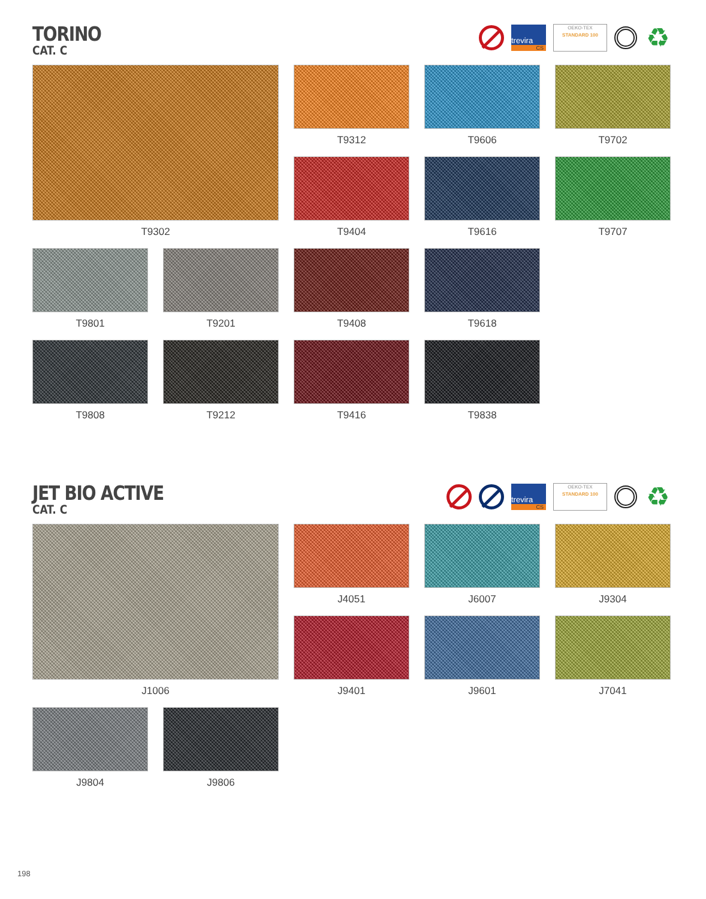TORINO
CAT. C
trevira
CS
OEKO-TEX
STANDARD 100
♻
T9302
T9312
T9606
T9702
T9404
T9616
T9707
T9801
T9201
T9408
T9618
T9808
T9212
T9416
T9838
JET BIO ACTIVE
CAT. C
trevira
CS
OEKO-TEX
STANDARD 100
♻
J1006
J4051
J6007
J9304
J9401
J9601
J7041
J9804
J9806
198